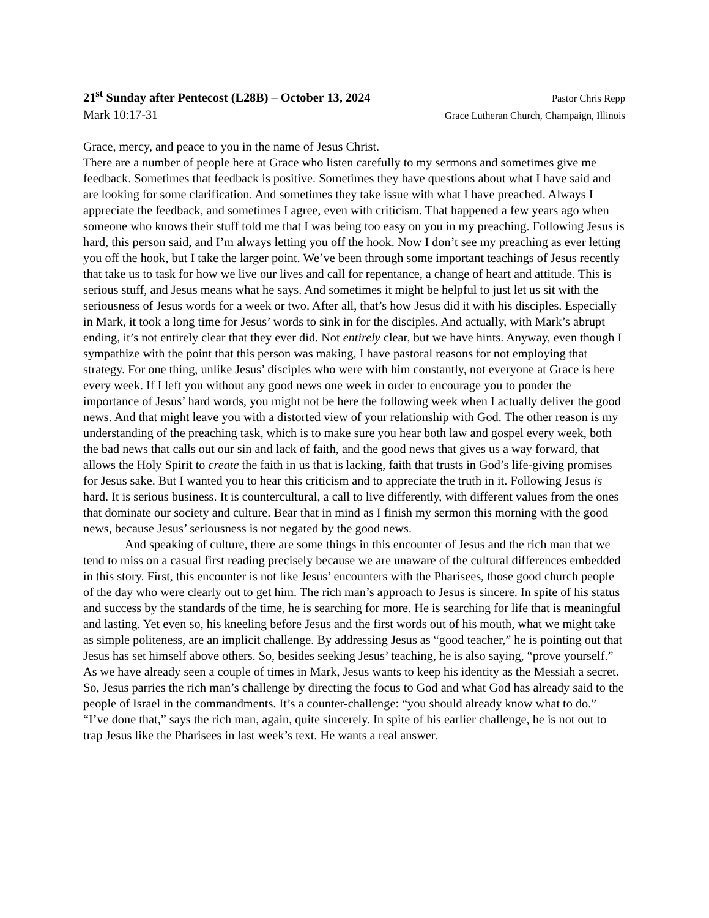21<sup>st</sup> Sunday after Pentecost (L28B) – October 13, 2024 Pastor Chris Repp
Mark 10:17-31 Grace Lutheran Church, Champaign, Illinois
Grace, mercy, and peace to you in the name of Jesus Christ.
There are a number of people here at Grace who listen carefully to my sermons and sometimes give me feedback. Sometimes that feedback is positive. Sometimes they have questions about what I have said and are looking for some clarification. And sometimes they take issue with what I have preached. Always I appreciate the feedback, and sometimes I agree, even with criticism. That happened a few years ago when someone who knows their stuff told me that I was being too easy on you in my preaching. Following Jesus is hard, this person said, and I’m always letting you off the hook. Now I don’t see my preaching as ever letting you off the hook, but I take the larger point. We’ve been through some important teachings of Jesus recently that take us to task for how we live our lives and call for repentance, a change of heart and attitude. This is serious stuff, and Jesus means what he says. And sometimes it might be helpful to just let us sit with the seriousness of Jesus words for a week or two. After all, that’s how Jesus did it with his disciples. Especially in Mark, it took a long time for Jesus’ words to sink in for the disciples. And actually, with Mark’s abrupt ending, it’s not entirely clear that they ever did. Not entirely clear, but we have hints. Anyway, even though I sympathize with the point that this person was making, I have pastoral reasons for not employing that strategy. For one thing, unlike Jesus’ disciples who were with him constantly, not everyone at Grace is here every week. If I left you without any good news one week in order to encourage you to ponder the importance of Jesus’ hard words, you might not be here the following week when I actually deliver the good news. And that might leave you with a distorted view of your relationship with God. The other reason is my understanding of the preaching task, which is to make sure you hear both law and gospel every week, both the bad news that calls out our sin and lack of faith, and the good news that gives us a way forward, that allows the Holy Spirit to create the faith in us that is lacking, faith that trusts in God’s life-giving promises for Jesus sake. But I wanted you to hear this criticism and to appreciate the truth in it. Following Jesus is hard. It is serious business. It is countercultural, a call to live differently, with different values from the ones that dominate our society and culture. Bear that in mind as I finish my sermon this morning with the good news, because Jesus’ seriousness is not negated by the good news.
And speaking of culture, there are some things in this encounter of Jesus and the rich man that we tend to miss on a casual first reading precisely because we are unaware of the cultural differences embedded in this story. First, this encounter is not like Jesus’ encounters with the Pharisees, those good church people of the day who were clearly out to get him. The rich man’s approach to Jesus is sincere. In spite of his status and success by the standards of the time, he is searching for more. He is searching for life that is meaningful and lasting. Yet even so, his kneeling before Jesus and the first words out of his mouth, what we might take as simple politeness, are an implicit challenge. By addressing Jesus as “good teacher,” he is pointing out that Jesus has set himself above others. So, besides seeking Jesus’ teaching, he is also saying, “prove yourself.” As we have already seen a couple of times in Mark, Jesus wants to keep his identity as the Messiah a secret. So, Jesus parries the rich man’s challenge by directing the focus to God and what God has already said to the people of Israel in the commandments. It’s a counter-challenge: “you should already know what to do.” “I’ve done that,” says the rich man, again, quite sincerely. In spite of his earlier challenge, he is not out to trap Jesus like the Pharisees in last week’s text. He wants a real answer.